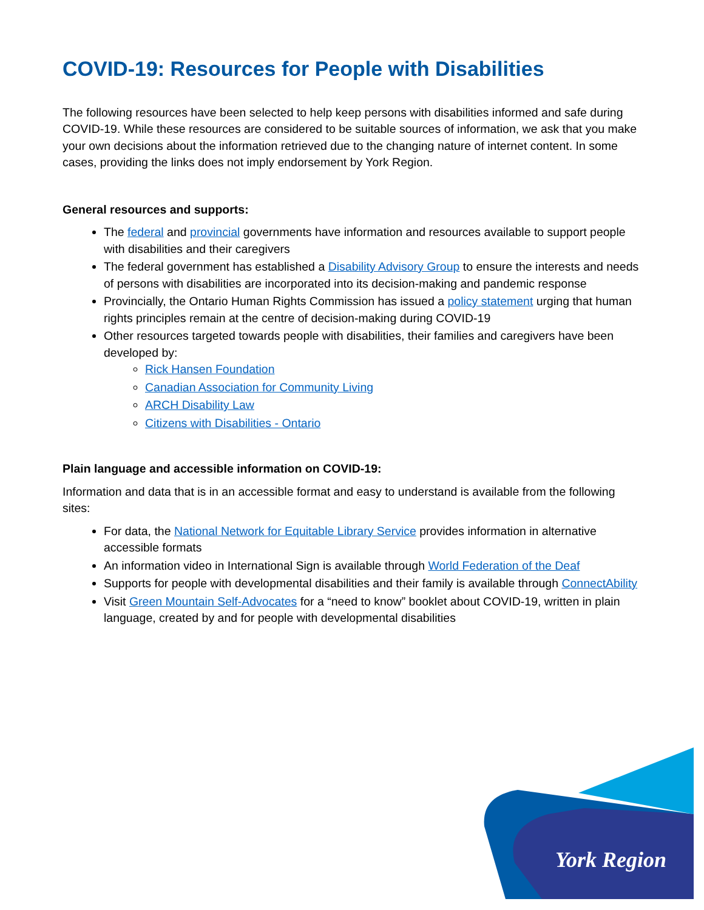COVID-19: Resources for People with Disabilities
The following resources have been selected to help keep persons with disabilities informed and safe during COVID-19. While these resources are considered to be suitable sources of information, we ask that you make your own decisions about the information retrieved due to the changing nature of internet content. In some cases, providing the links does not imply endorsement by York Region.
General resources and supports:
The federal and provincial governments have information and resources available to support people with disabilities and their caregivers
The federal government has established a Disability Advisory Group to ensure the interests and needs of persons with disabilities are incorporated into its decision-making and pandemic response
Provincially, the Ontario Human Rights Commission has issued a policy statement urging that human rights principles remain at the centre of decision-making during COVID-19
Other resources targeted towards people with disabilities, their families and caregivers have been developed by:
Rick Hansen Foundation
Canadian Association for Community Living
ARCH Disability Law
Citizens with Disabilities - Ontario
Plain language and accessible information on COVID-19:
Information and data that is in an accessible format and easy to understand is available from the following sites:
For data, the National Network for Equitable Library Service provides information in alternative accessible formats
An information video in International Sign is available through World Federation of the Deaf
Supports for people with developmental disabilities and their family is available through ConnectAbility
Visit Green Mountain Self-Advocates for a “need to know” booklet about COVID-19, written in plain language, created by and for people with developmental disabilities
York Region